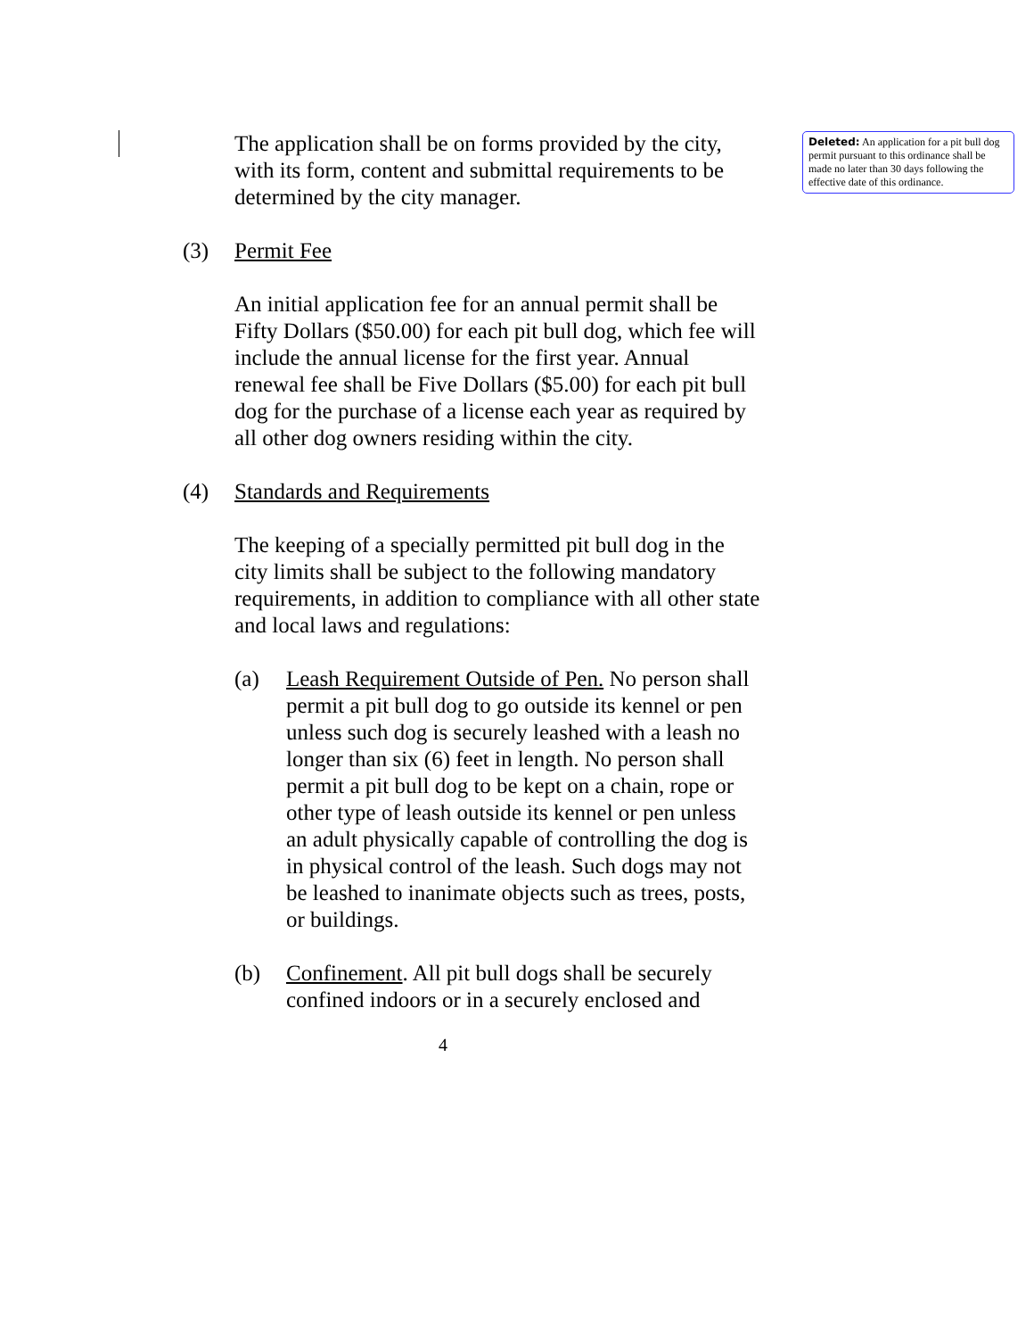The application shall be on forms provided by the city, with its form, content and submittal requirements to be determined by the city manager.
(3) Permit Fee
An initial application fee for an annual permit shall be Fifty Dollars ($50.00) for each pit bull dog, which fee will include the annual license for the first year. Annual renewal fee shall be Five Dollars ($5.00) for each pit bull dog for the purchase of a license each year as required by all other dog owners residing within the city.
(4) Standards and Requirements
The keeping of a specially permitted pit bull dog in the city limits shall be subject to the following mandatory requirements, in addition to compliance with all other state and local laws and regulations:
(a) Leash Requirement Outside of Pen. No person shall permit a pit bull dog to go outside its kennel or pen unless such dog is securely leashed with a leash no longer than six (6) feet in length. No person shall permit a pit bull dog to be kept on a chain, rope or other type of leash outside its kennel or pen unless an adult physically capable of controlling the dog is in physical control of the leash. Such dogs may not be leashed to inanimate objects such as trees, posts, or buildings.
(b) Confinement. All pit bull dogs shall be securely confined indoors or in a securely enclosed and
4
Deleted: An application for a pit bull dog permit pursuant to this ordinance shall be made no later than 30 days following the effective date of this ordinance.